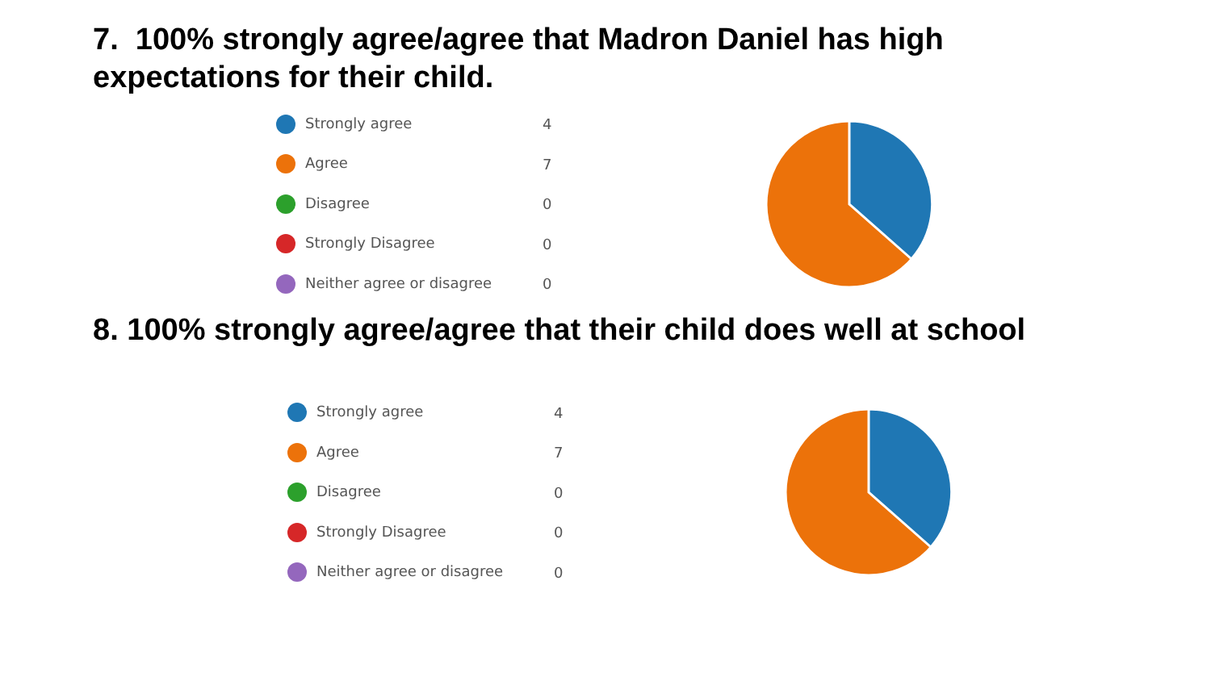7. 100% strongly agree/agree that Madron Daniel has high
expectations for their child.
| Strongly agree | 4 |
| Agree | 7 |
| Disagree | 0 |
| Strongly Disagree | 0 |
| Neither agree or disagree | 0 |
8. 100% strongly agree/agree that their child does well at school
| Strongly agree | 4 |
| Agree | 7 |
| Disagree | 0 |
| Strongly Disagree | 0 |
| Neither agree or disagree | 0 |